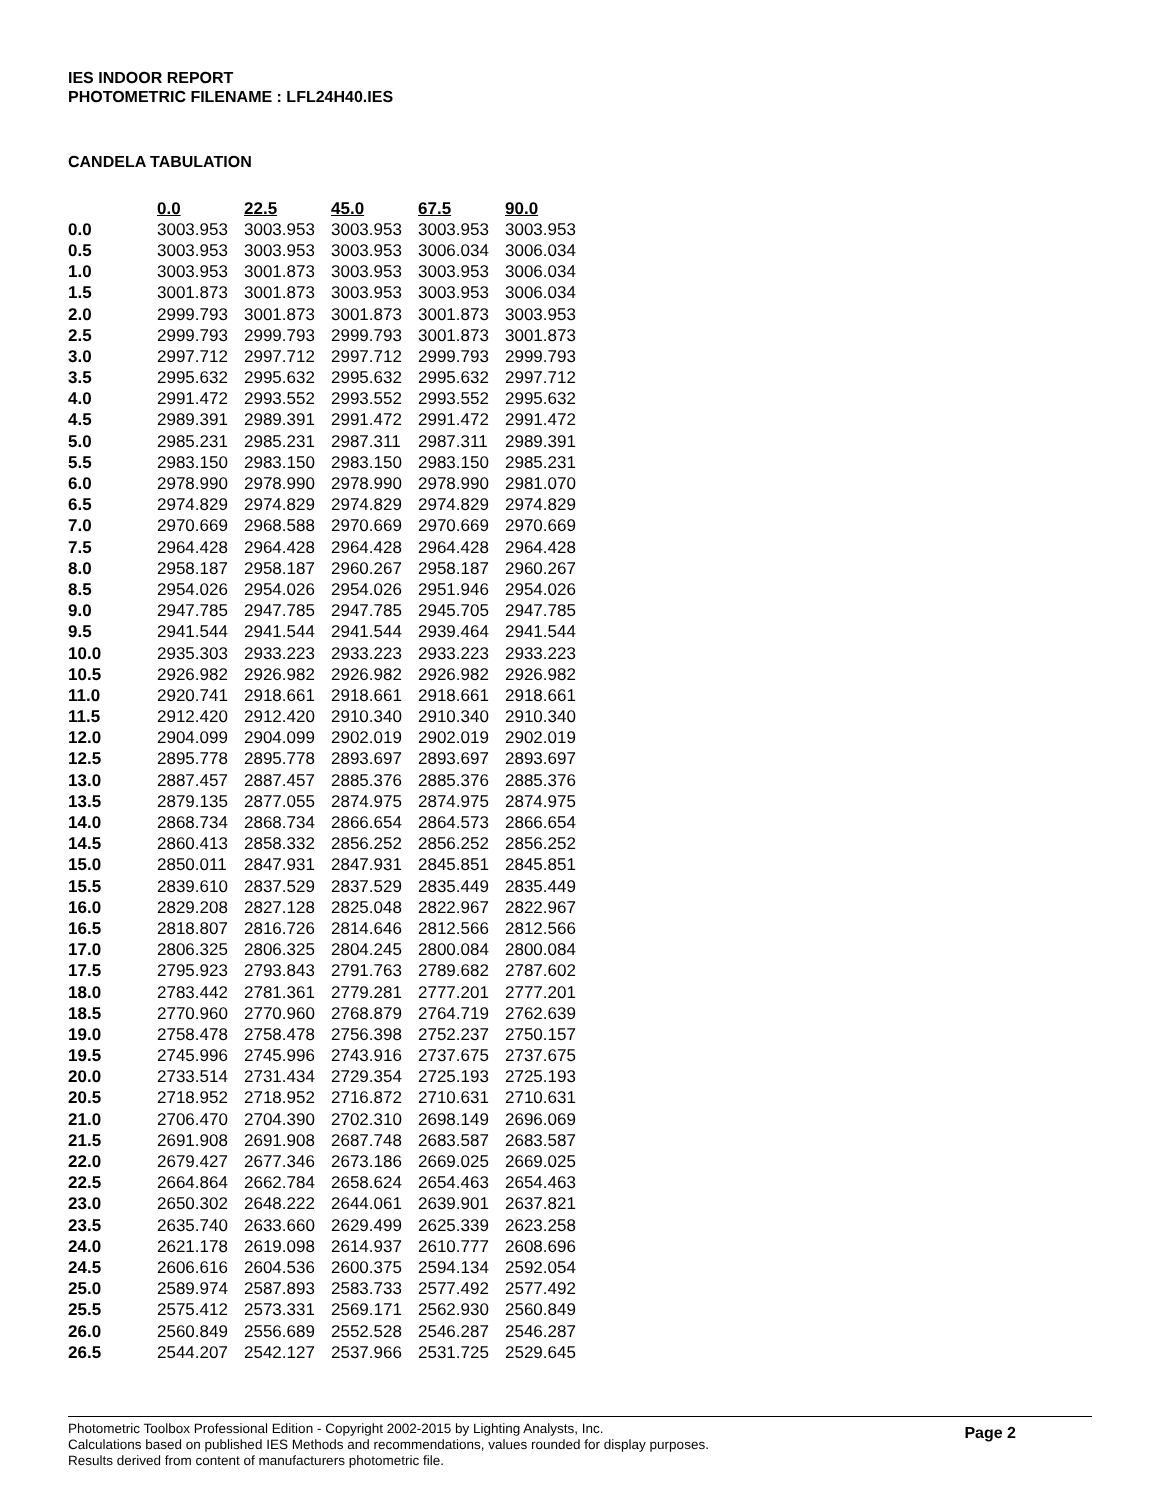IES INDOOR REPORT
PHOTOMETRIC FILENAME : LFL24H40.IES
CANDELA TABULATION
| | 0.0 | 22.5 | 45.0 | 67.5 | 90.0 |
| --- | --- | --- | --- | --- | --- |
| 0.0 | 3003.953 | 3003.953 | 3003.953 | 3003.953 | 3003.953 |
| 0.5 | 3003.953 | 3003.953 | 3003.953 | 3006.034 | 3006.034 |
| 1.0 | 3003.953 | 3001.873 | 3003.953 | 3003.953 | 3006.034 |
| 1.5 | 3001.873 | 3001.873 | 3003.953 | 3003.953 | 3006.034 |
| 2.0 | 2999.793 | 3001.873 | 3001.873 | 3001.873 | 3003.953 |
| 2.5 | 2999.793 | 2999.793 | 2999.793 | 3001.873 | 3001.873 |
| 3.0 | 2997.712 | 2997.712 | 2997.712 | 2999.793 | 2999.793 |
| 3.5 | 2995.632 | 2995.632 | 2995.632 | 2995.632 | 2997.712 |
| 4.0 | 2991.472 | 2993.552 | 2993.552 | 2993.552 | 2995.632 |
| 4.5 | 2989.391 | 2989.391 | 2991.472 | 2991.472 | 2991.472 |
| 5.0 | 2985.231 | 2985.231 | 2987.311 | 2987.311 | 2989.391 |
| 5.5 | 2983.150 | 2983.150 | 2983.150 | 2983.150 | 2985.231 |
| 6.0 | 2978.990 | 2978.990 | 2978.990 | 2978.990 | 2981.070 |
| 6.5 | 2974.829 | 2974.829 | 2974.829 | 2974.829 | 2974.829 |
| 7.0 | 2970.669 | 2968.588 | 2970.669 | 2970.669 | 2970.669 |
| 7.5 | 2964.428 | 2964.428 | 2964.428 | 2964.428 | 2964.428 |
| 8.0 | 2958.187 | 2958.187 | 2960.267 | 2958.187 | 2960.267 |
| 8.5 | 2954.026 | 2954.026 | 2954.026 | 2951.946 | 2954.026 |
| 9.0 | 2947.785 | 2947.785 | 2947.785 | 2945.705 | 2947.785 |
| 9.5 | 2941.544 | 2941.544 | 2941.544 | 2939.464 | 2941.544 |
| 10.0 | 2935.303 | 2933.223 | 2933.223 | 2933.223 | 2933.223 |
| 10.5 | 2926.982 | 2926.982 | 2926.982 | 2926.982 | 2926.982 |
| 11.0 | 2920.741 | 2918.661 | 2918.661 | 2918.661 | 2918.661 |
| 11.5 | 2912.420 | 2912.420 | 2910.340 | 2910.340 | 2910.340 |
| 12.0 | 2904.099 | 2904.099 | 2902.019 | 2902.019 | 2902.019 |
| 12.5 | 2895.778 | 2895.778 | 2893.697 | 2893.697 | 2893.697 |
| 13.0 | 2887.457 | 2887.457 | 2885.376 | 2885.376 | 2885.376 |
| 13.5 | 2879.135 | 2877.055 | 2874.975 | 2874.975 | 2874.975 |
| 14.0 | 2868.734 | 2868.734 | 2866.654 | 2864.573 | 2866.654 |
| 14.5 | 2860.413 | 2858.332 | 2856.252 | 2856.252 | 2856.252 |
| 15.0 | 2850.011 | 2847.931 | 2847.931 | 2845.851 | 2845.851 |
| 15.5 | 2839.610 | 2837.529 | 2837.529 | 2835.449 | 2835.449 |
| 16.0 | 2829.208 | 2827.128 | 2825.048 | 2822.967 | 2822.967 |
| 16.5 | 2818.807 | 2816.726 | 2814.646 | 2812.566 | 2812.566 |
| 17.0 | 2806.325 | 2806.325 | 2804.245 | 2800.084 | 2800.084 |
| 17.5 | 2795.923 | 2793.843 | 2791.763 | 2789.682 | 2787.602 |
| 18.0 | 2783.442 | 2781.361 | 2779.281 | 2777.201 | 2777.201 |
| 18.5 | 2770.960 | 2770.960 | 2768.879 | 2764.719 | 2762.639 |
| 19.0 | 2758.478 | 2758.478 | 2756.398 | 2752.237 | 2750.157 |
| 19.5 | 2745.996 | 2745.996 | 2743.916 | 2737.675 | 2737.675 |
| 20.0 | 2733.514 | 2731.434 | 2729.354 | 2725.193 | 2725.193 |
| 20.5 | 2718.952 | 2718.952 | 2716.872 | 2710.631 | 2710.631 |
| 21.0 | 2706.470 | 2704.390 | 2702.310 | 2698.149 | 2696.069 |
| 21.5 | 2691.908 | 2691.908 | 2687.748 | 2683.587 | 2683.587 |
| 22.0 | 2679.427 | 2677.346 | 2673.186 | 2669.025 | 2669.025 |
| 22.5 | 2664.864 | 2662.784 | 2658.624 | 2654.463 | 2654.463 |
| 23.0 | 2650.302 | 2648.222 | 2644.061 | 2639.901 | 2637.821 |
| 23.5 | 2635.740 | 2633.660 | 2629.499 | 2625.339 | 2623.258 |
| 24.0 | 2621.178 | 2619.098 | 2614.937 | 2610.777 | 2608.696 |
| 24.5 | 2606.616 | 2604.536 | 2600.375 | 2594.134 | 2592.054 |
| 25.0 | 2589.974 | 2587.893 | 2583.733 | 2577.492 | 2577.492 |
| 25.5 | 2575.412 | 2573.331 | 2569.171 | 2562.930 | 2560.849 |
| 26.0 | 2560.849 | 2556.689 | 2552.528 | 2546.287 | 2546.287 |
| 26.5 | 2544.207 | 2542.127 | 2537.966 | 2531.725 | 2529.645 |
Photometric Toolbox Professional Edition - Copyright 2002-2015 by Lighting Analysts, Inc.
Calculations based on published IES Methods and recommendations, values rounded for display purposes.
Results derived from content of manufacturers photometric file.
Page 2